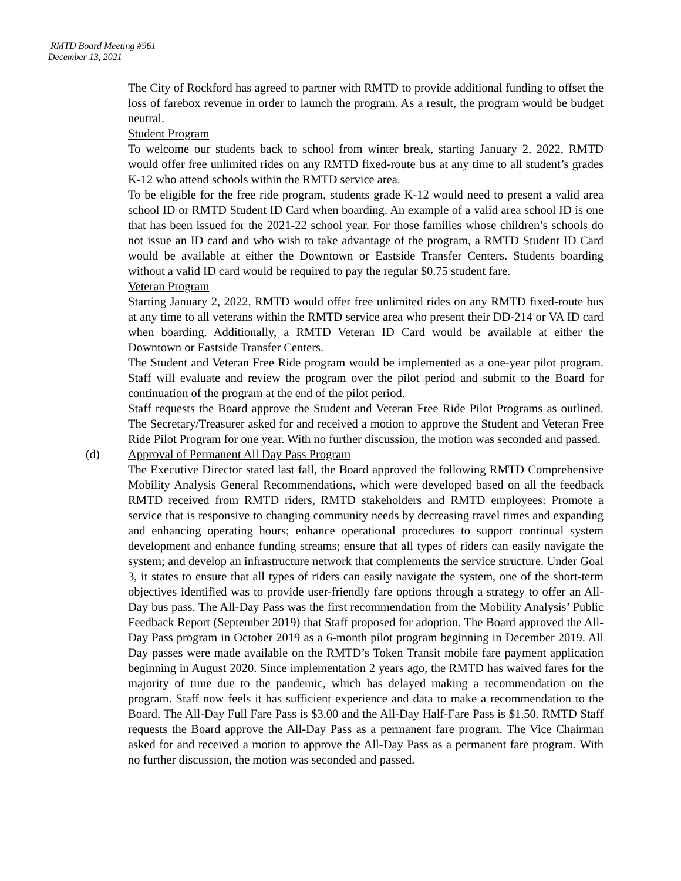RMTD Board Meeting #961
December 13, 2021
The City of Rockford has agreed to partner with RMTD to provide additional funding to offset the loss of farebox revenue in order to launch the program. As a result, the program would be budget neutral.
Student Program
To welcome our students back to school from winter break, starting January 2, 2022, RMTD would offer free unlimited rides on any RMTD fixed-route bus at any time to all student’s grades K-12 who attend schools within the RMTD service area.
To be eligible for the free ride program, students grade K-12 would need to present a valid area school ID or RMTD Student ID Card when boarding. An example of a valid area school ID is one that has been issued for the 2021-22 school year. For those families whose children’s schools do not issue an ID card and who wish to take advantage of the program, a RMTD Student ID Card would be available at either the Downtown or Eastside Transfer Centers. Students boarding without a valid ID card would be required to pay the regular $0.75 student fare.
Veteran Program
Starting January 2, 2022, RMTD would offer free unlimited rides on any RMTD fixed-route bus at any time to all veterans within the RMTD service area who present their DD-214 or VA ID card when boarding. Additionally, a RMTD Veteran ID Card would be available at either the Downtown or Eastside Transfer Centers.
The Student and Veteran Free Ride program would be implemented as a one-year pilot program. Staff will evaluate and review the program over the pilot period and submit to the Board for continuation of the program at the end of the pilot period.
Staff requests the Board approve the Student and Veteran Free Ride Pilot Programs as outlined. The Secretary/Treasurer asked for and received a motion to approve the Student and Veteran Free Ride Pilot Program for one year. With no further discussion, the motion was seconded and passed.
(d) Approval of Permanent All Day Pass Program
The Executive Director stated last fall, the Board approved the following RMTD Comprehensive Mobility Analysis General Recommendations, which were developed based on all the feedback RMTD received from RMTD riders, RMTD stakeholders and RMTD employees: Promote a service that is responsive to changing community needs by decreasing travel times and expanding and enhancing operating hours; enhance operational procedures to support continual system development and enhance funding streams; ensure that all types of riders can easily navigate the system; and develop an infrastructure network that complements the service structure. Under Goal 3, it states to ensure that all types of riders can easily navigate the system, one of the short-term objectives identified was to provide user-friendly fare options through a strategy to offer an All-Day bus pass. The All-Day Pass was the first recommendation from the Mobility Analysis’ Public Feedback Report (September 2019) that Staff proposed for adoption. The Board approved the All-Day Pass program in October 2019 as a 6-month pilot program beginning in December 2019. All Day passes were made available on the RMTD’s Token Transit mobile fare payment application beginning in August 2020. Since implementation 2 years ago, the RMTD has waived fares for the majority of time due to the pandemic, which has delayed making a recommendation on the program. Staff now feels it has sufficient experience and data to make a recommendation to the Board. The All-Day Full Fare Pass is $3.00 and the All-Day Half-Fare Pass is $1.50. RMTD Staff requests the Board approve the All-Day Pass as a permanent fare program. The Vice Chairman asked for and received a motion to approve the All-Day Pass as a permanent fare program. With no further discussion, the motion was seconded and passed.